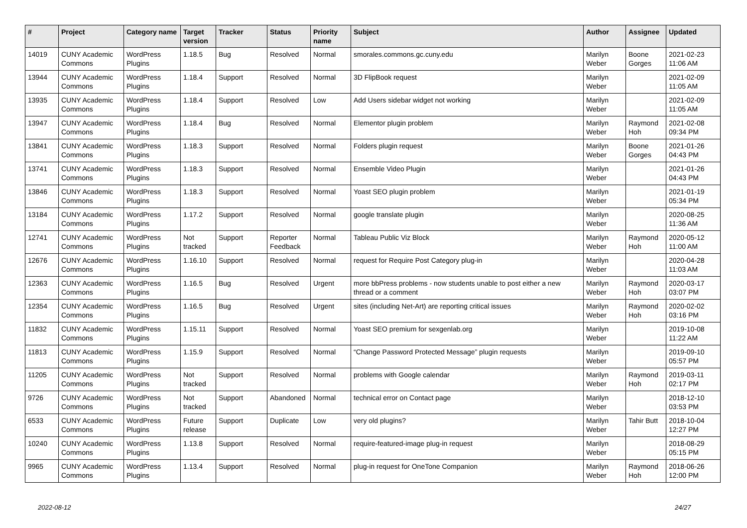| # | Project | Category name | Target version | Tracker | Status | Priority name | Subject | Author | Assignee | Updated |
| --- | --- | --- | --- | --- | --- | --- | --- | --- | --- | --- |
| 14019 | CUNY Academic Commons | WordPress Plugins | 1.18.5 | Bug | Resolved | Normal | smorales.commons.gc.cuny.edu | Marilyn Weber | Boone Gorges | 2021-02-23 11:06 AM |
| 13944 | CUNY Academic Commons | WordPress Plugins | 1.18.4 | Support | Resolved | Normal | 3D FlipBook request | Marilyn Weber | | 2021-02-09 11:05 AM |
| 13935 | CUNY Academic Commons | WordPress Plugins | 1.18.4 | Support | Resolved | Low | Add Users sidebar widget not working | Marilyn Weber | | 2021-02-09 11:05 AM |
| 13947 | CUNY Academic Commons | WordPress Plugins | 1.18.4 | Bug | Resolved | Normal | Elementor plugin problem | Marilyn Weber | Raymond Hoh | 2021-02-08 09:34 PM |
| 13841 | CUNY Academic Commons | WordPress Plugins | 1.18.3 | Support | Resolved | Normal | Folders plugin request | Marilyn Weber | Boone Gorges | 2021-01-26 04:43 PM |
| 13741 | CUNY Academic Commons | WordPress Plugins | 1.18.3 | Support | Resolved | Normal | Ensemble Video Plugin | Marilyn Weber | | 2021-01-26 04:43 PM |
| 13846 | CUNY Academic Commons | WordPress Plugins | 1.18.3 | Support | Resolved | Normal | Yoast SEO plugin problem | Marilyn Weber | | 2021-01-19 05:34 PM |
| 13184 | CUNY Academic Commons | WordPress Plugins | 1.17.2 | Support | Resolved | Normal | google translate plugin | Marilyn Weber | | 2020-08-25 11:36 AM |
| 12741 | CUNY Academic Commons | WordPress Plugins | Not tracked | Support | Reporter Feedback | Normal | Tableau Public Viz Block | Marilyn Weber | Raymond Hoh | 2020-05-12 11:00 AM |
| 12676 | CUNY Academic Commons | WordPress Plugins | 1.16.10 | Support | Resolved | Normal | request for Require Post Category plug-in | Marilyn Weber | | 2020-04-28 11:03 AM |
| 12363 | CUNY Academic Commons | WordPress Plugins | 1.16.5 | Bug | Resolved | Urgent | more bbPress problems - now students unable to post either a new thread or a comment | Marilyn Weber | Raymond Hoh | 2020-03-17 03:07 PM |
| 12354 | CUNY Academic Commons | WordPress Plugins | 1.16.5 | Bug | Resolved | Urgent | sites (including Net-Art) are reporting critical issues | Marilyn Weber | Raymond Hoh | 2020-02-02 03:16 PM |
| 11832 | CUNY Academic Commons | WordPress Plugins | 1.15.11 | Support | Resolved | Normal | Yoast SEO premium for sexgenlab.org | Marilyn Weber | | 2019-10-08 11:22 AM |
| 11813 | CUNY Academic Commons | WordPress Plugins | 1.15.9 | Support | Resolved | Normal | “Change Password Protected Message” plugin requests | Marilyn Weber | | 2019-09-10 05:57 PM |
| 11205 | CUNY Academic Commons | WordPress Plugins | Not tracked | Support | Resolved | Normal | problems with Google calendar | Marilyn Weber | Raymond Hoh | 2019-03-11 02:17 PM |
| 9726 | CUNY Academic Commons | WordPress Plugins | Not tracked | Support | Abandoned | Normal | technical error on Contact page | Marilyn Weber | | 2018-12-10 03:53 PM |
| 6533 | CUNY Academic Commons | WordPress Plugins | Future release | Support | Duplicate | Low | very old plugins? | Marilyn Weber | Tahir Butt | 2018-10-04 12:27 PM |
| 10240 | CUNY Academic Commons | WordPress Plugins | 1.13.8 | Support | Resolved | Normal | require-featured-image plug-in request | Marilyn Weber | | 2018-08-29 05:15 PM |
| 9965 | CUNY Academic Commons | WordPress Plugins | 1.13.4 | Support | Resolved | Normal | plug-in request for OneTone Companion | Marilyn Weber | Raymond Hoh | 2018-06-26 12:00 PM |
2022-08-12 24/27